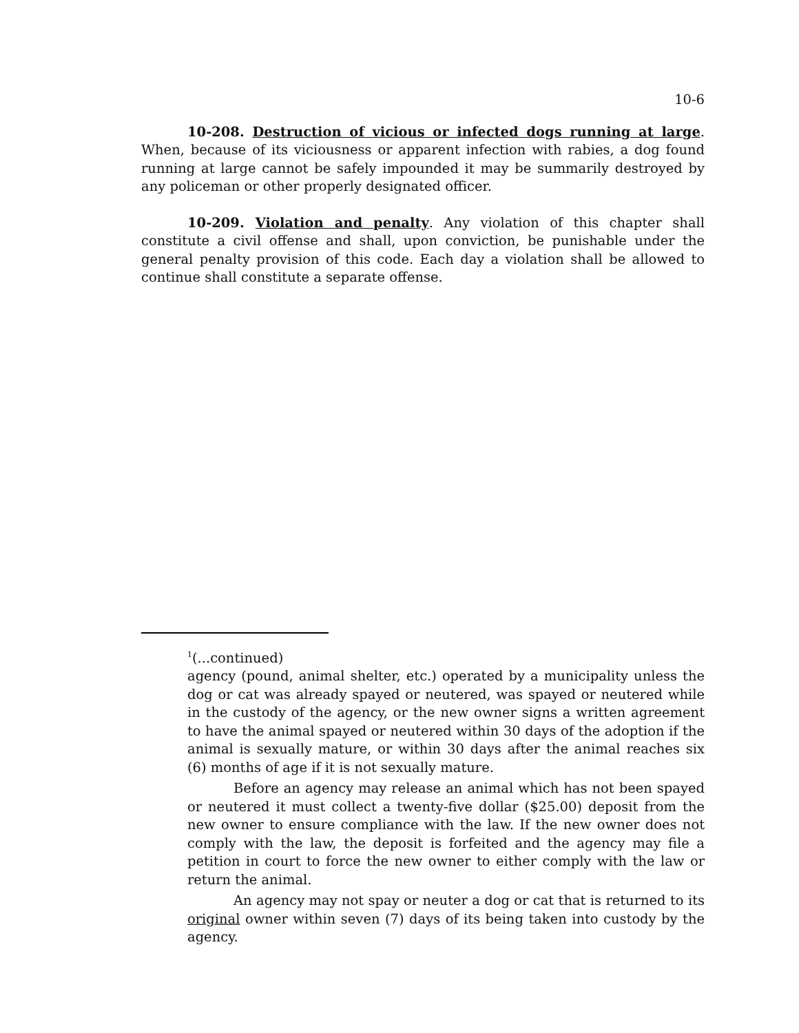10-6
10-208. Destruction of vicious or infected dogs running at large. When, because of its viciousness or apparent infection with rabies, a dog found running at large cannot be safely impounded it may be summarily destroyed by any policeman or other properly designated officer.
10-209. Violation and penalty. Any violation of this chapter shall constitute a civil offense and shall, upon conviction, be punishable under the general penalty provision of this code. Each day a violation shall be allowed to continue shall constitute a separate offense.
<sup>1</sup> (...continued)
agency (pound, animal shelter, etc.) operated by a municipality unless the dog or cat was already spayed or neutered, was spayed or neutered while in the custody of the agency, or the new owner signs a written agreement to have the animal spayed or neutered within 30 days of the adoption if the animal is sexually mature, or within 30 days after the animal reaches six (6) months of age if it is not sexually mature.
Before an agency may release an animal which has not been spayed or neutered it must collect a twenty-five dollar ($25.00) deposit from the new owner to ensure compliance with the law. If the new owner does not comply with the law, the deposit is forfeited and the agency may file a petition in court to force the new owner to either comply with the law or return the animal.
An agency may not spay or neuter a dog or cat that is returned to its original owner within seven (7) days of its being taken into custody by the agency.